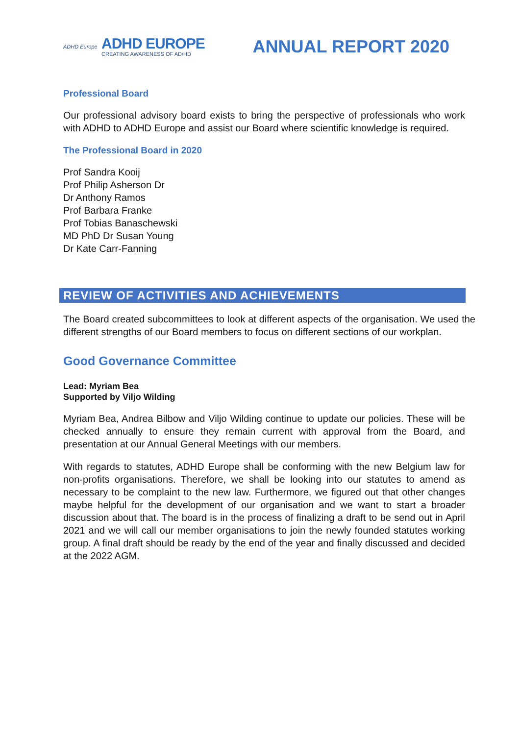ADHD Europe
ADHD EUROPE
CREATING AWARENESS OF AD/HD
ANNUAL REPORT 2020
Professional Board
Our professional advisory board exists to bring the perspective of professionals who work with ADHD to ADHD Europe and assist our Board where scientific knowledge is required.
The Professional Board in 2020
Prof Sandra Kooij
Prof Philip Asherson Dr
Dr Anthony Ramos
Prof Barbara Franke
Prof Tobias Banaschewski
MD PhD Dr Susan Young
Dr Kate Carr-Fanning
REVIEW OF ACTIVITIES AND ACHIEVEMENTS
The Board created subcommittees to look at different aspects of the organisation. We used the different strengths of our Board members to focus on different sections of our workplan.
Good Governance Committee
Lead: Myriam Bea
Supported by Viljo Wilding
Myriam Bea, Andrea Bilbow and Viljo Wilding continue to update our policies. These will be checked annually to ensure they remain current with approval from the Board, and presentation at our Annual General Meetings with our members.
With regards to statutes, ADHD Europe shall be conforming with the new Belgium law for non-profits organisations. Therefore, we shall be looking into our statutes to amend as necessary to be complaint to the new law. Furthermore, we figured out that other changes maybe helpful for the development of our organisation and we want to start a broader discussion about that. The board is in the process of finalizing a draft to be send out in April 2021 and we will call our member organisations to join the newly founded statutes working group. A final draft should be ready by the end of the year and finally discussed and decided at the 2022 AGM.